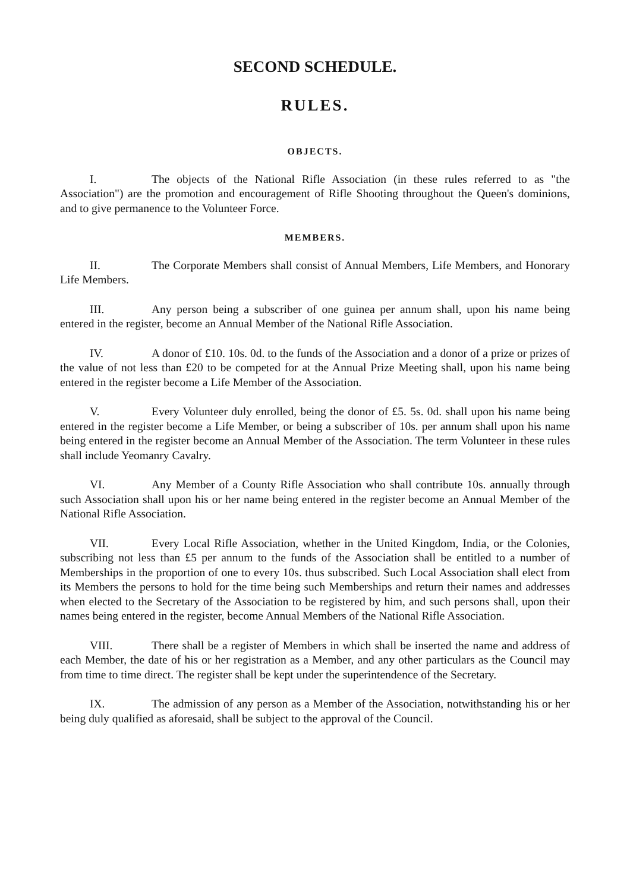SECOND SCHEDULE.
RULES.
OBJECTS.
I. The objects of the National Rifle Association (in these rules referred to as "the Association") are the promotion and encouragement of Rifle Shooting throughout the Queen's dominions, and to give permanence to the Volunteer Force.
MEMBERS.
II. The Corporate Members shall consist of Annual Members, Life Members, and Honorary Life Members.
III. Any person being a subscriber of one guinea per annum shall, upon his name being entered in the register, become an Annual Member of the National Rifle Association.
IV. A donor of £10. 10s. 0d. to the funds of the Association and a donor of a prize or prizes of the value of not less than £20 to be competed for at the Annual Prize Meeting shall, upon his name being entered in the register become a Life Member of the Association.
V. Every Volunteer duly enrolled, being the donor of £5. 5s. 0d. shall upon his name being entered in the register become a Life Member, or being a subscriber of 10s. per annum shall upon his name being entered in the register become an Annual Member of the Association. The term Volunteer in these rules shall include Yeomanry Cavalry.
VI. Any Member of a County Rifle Association who shall contribute 10s. annually through such Association shall upon his or her name being entered in the register become an Annual Member of the National Rifle Association.
VII. Every Local Rifle Association, whether in the United Kingdom, India, or the Colonies, subscribing not less than £5 per annum to the funds of the Association shall be entitled to a number of Memberships in the proportion of one to every 10s. thus subscribed. Such Local Association shall elect from its Members the persons to hold for the time being such Memberships and return their names and addresses when elected to the Secretary of the Association to be registered by him, and such persons shall, upon their names being entered in the register, become Annual Members of the National Rifle Association.
VIII. There shall be a register of Members in which shall be inserted the name and address of each Member, the date of his or her registration as a Member, and any other particulars as the Council may from time to time direct. The register shall be kept under the superintendence of the Secretary.
IX. The admission of any person as a Member of the Association, notwithstanding his or her being duly qualified as aforesaid, shall be subject to the approval of the Council.